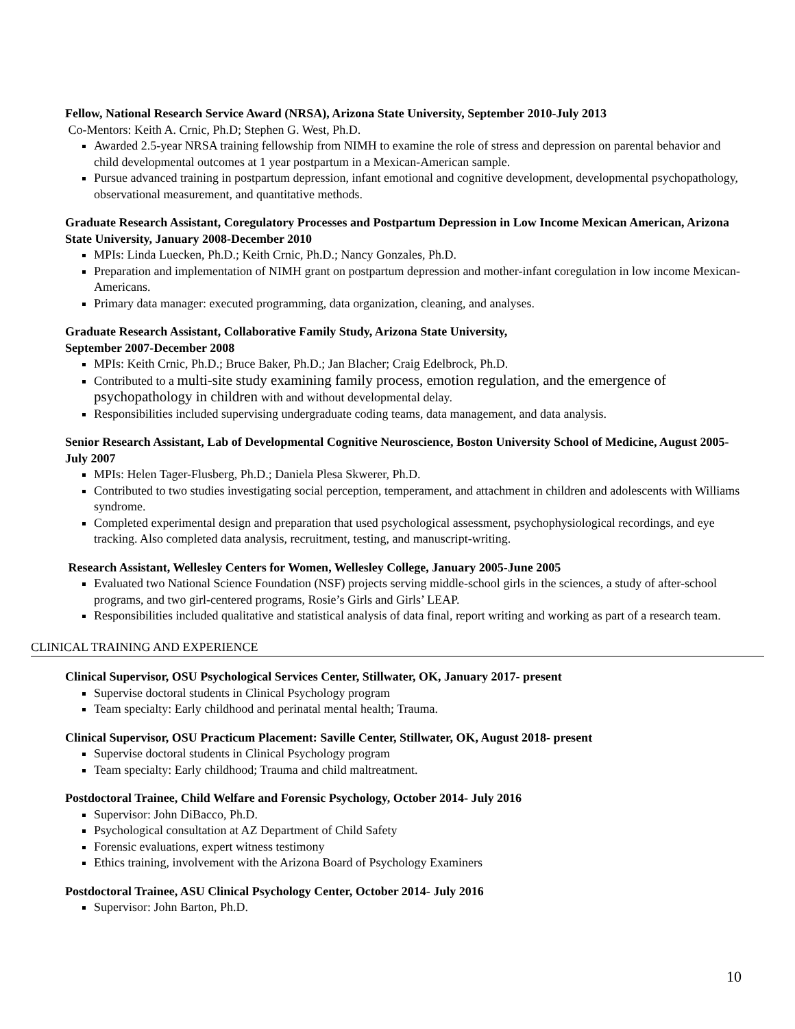Fellow, National Research Service Award (NRSA), Arizona State University, September 2010-July 2013
Co-Mentors: Keith A. Crnic, Ph.D; Stephen G. West, Ph.D.
Awarded 2.5-year NRSA training fellowship from NIMH to examine the role of stress and depression on parental behavior and child developmental outcomes at 1 year postpartum in a Mexican-American sample.
Pursue advanced training in postpartum depression, infant emotional and cognitive development, developmental psychopathology, observational measurement, and quantitative methods.
Graduate Research Assistant, Coregulatory Processes and Postpartum Depression in Low Income Mexican American, Arizona State University, January 2008-December 2010
MPIs: Linda Luecken, Ph.D.; Keith Crnic, Ph.D.; Nancy Gonzales, Ph.D.
Preparation and implementation of NIMH grant on postpartum depression and mother-infant coregulation in low income Mexican-Americans.
Primary data manager: executed programming, data organization, cleaning, and analyses.
Graduate Research Assistant, Collaborative Family Study, Arizona State University,
September 2007-December 2008
MPIs: Keith Crnic, Ph.D.; Bruce Baker, Ph.D.; Jan Blacher; Craig Edelbrock, Ph.D.
Contributed to a multi-site study examining family process, emotion regulation, and the emergence of psychopathology in children with and without developmental delay.
Responsibilities included supervising undergraduate coding teams, data management, and data analysis.
Senior Research Assistant, Lab of Developmental Cognitive Neuroscience, Boston University School of Medicine, August 2005-July 2007
MPIs: Helen Tager-Flusberg, Ph.D.; Daniela Plesa Skwerer, Ph.D.
Contributed to two studies investigating social perception, temperament, and attachment in children and adolescents with Williams syndrome.
Completed experimental design and preparation that used psychological assessment, psychophysiological recordings, and eye tracking. Also completed data analysis, recruitment, testing, and manuscript-writing.
Research Assistant, Wellesley Centers for Women, Wellesley College, January 2005-June 2005
Evaluated two National Science Foundation (NSF) projects serving middle-school girls in the sciences, a study of after-school programs, and two girl-centered programs, Rosie’s Girls and Girls’ LEAP.
Responsibilities included qualitative and statistical analysis of data final, report writing and working as part of a research team.
CLINICAL TRAINING AND EXPERIENCE
Clinical Supervisor, OSU Psychological Services Center, Stillwater, OK, January 2017- present
Supervise doctoral students in Clinical Psychology program
Team specialty: Early childhood and perinatal mental health; Trauma.
Clinical Supervisor, OSU Practicum Placement: Saville Center, Stillwater, OK, August 2018- present
Supervise doctoral students in Clinical Psychology program
Team specialty: Early childhood; Trauma and child maltreatment.
Postdoctoral Trainee, Child Welfare and Forensic Psychology, October 2014- July 2016
Supervisor: John DiBacco, Ph.D.
Psychological consultation at AZ Department of Child Safety
Forensic evaluations, expert witness testimony
Ethics training, involvement with the Arizona Board of Psychology Examiners
Postdoctoral Trainee, ASU Clinical Psychology Center, October 2014- July 2016
Supervisor: John Barton, Ph.D.
10